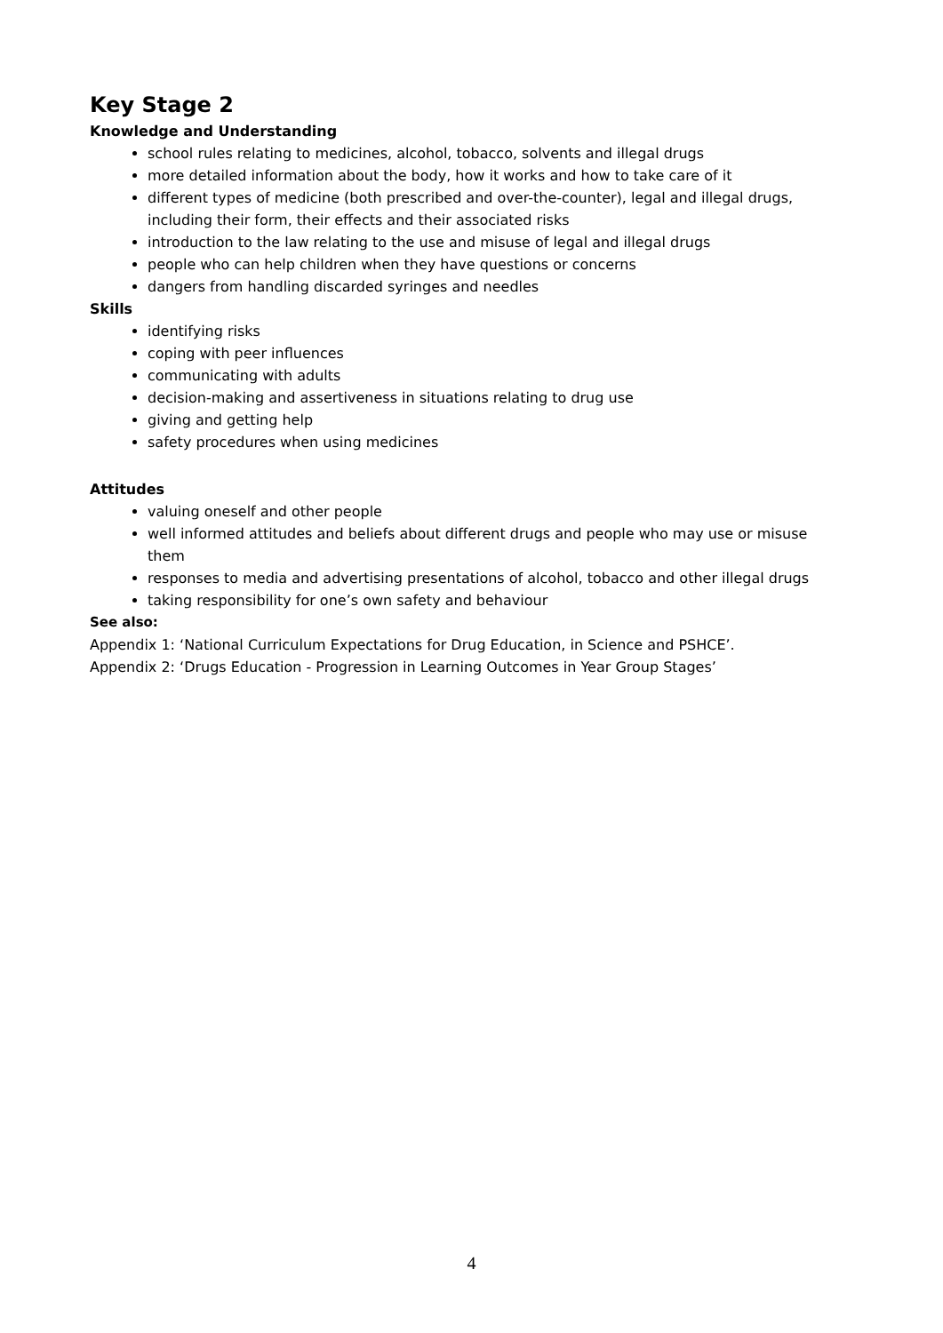Key Stage 2
Knowledge and Understanding
school rules relating to medicines, alcohol, tobacco, solvents and illegal drugs
more detailed information about the body, how it works and how to take care of it
different types of medicine (both prescribed and over-the-counter), legal and illegal drugs, including their form, their effects and their associated risks
introduction to the law relating to the use and misuse of legal and illegal drugs
people who can help children when they have questions or concerns
dangers from handling discarded syringes and needles
Skills
identifying risks
coping with peer influences
communicating with adults
decision-making and assertiveness in situations relating to drug use
giving and getting help
safety procedures when using medicines
Attitudes
valuing oneself and other people
well informed attitudes and beliefs about different drugs and people who may use or misuse them
responses to media and advertising presentations of alcohol, tobacco and other illegal drugs
taking responsibility for one’s own safety and behaviour
See also:
Appendix 1: ‘National Curriculum Expectations for Drug Education, in Science and PSHCE’.
Appendix 2: ‘Drugs Education - Progression in Learning Outcomes in Year Group Stages’
4